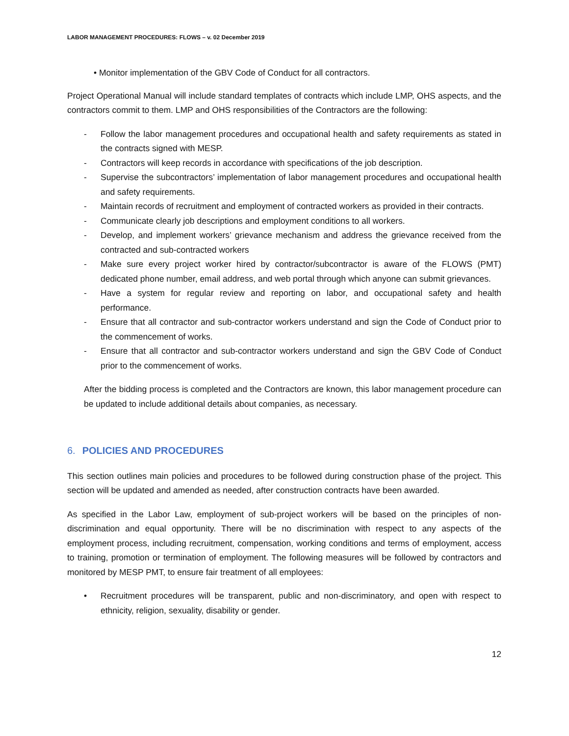LABOR MANAGEMENT PROCEDURES: FLOWS – v. 02 December 2019
• Monitor implementation of the GBV Code of Conduct for all contractors.
Project Operational Manual will include standard templates of contracts which include LMP, OHS aspects, and the contractors commit to them. LMP and OHS responsibilities of the Contractors are the following:
- Follow the labor management procedures and occupational health and safety requirements as stated in the contracts signed with MESP.
- Contractors will keep records in accordance with specifications of the job description.
- Supervise the subcontractors’ implementation of labor management procedures and occupational health and safety requirements.
- Maintain records of recruitment and employment of contracted workers as provided in their contracts.
- Communicate clearly job descriptions and employment conditions to all workers.
- Develop, and implement workers’ grievance mechanism and address the grievance received from the contracted and sub-contracted workers
- Make sure every project worker hired by contractor/subcontractor is aware of the FLOWS (PMT) dedicated phone number, email address, and web portal through which anyone can submit grievances.
- Have a system for regular review and reporting on labor, and occupational safety and health performance.
- Ensure that all contractor and sub-contractor workers understand and sign the Code of Conduct prior to the commencement of works.
- Ensure that all contractor and sub-contractor workers understand and sign the GBV Code of Conduct prior to the commencement of works.
After the bidding process is completed and the Contractors are known, this labor management procedure can be updated to include additional details about companies, as necessary.
6. POLICIES AND PROCEDURES
This section outlines main policies and procedures to be followed during construction phase of the project. This section will be updated and amended as needed, after construction contracts have been awarded.
As specified in the Labor Law, employment of sub-project workers will be based on the principles of non-discrimination and equal opportunity. There will be no discrimination with respect to any aspects of the employment process, including recruitment, compensation, working conditions and terms of employment, access to training, promotion or termination of employment. The following measures will be followed by contractors and monitored by MESP PMT, to ensure fair treatment of all employees:
• Recruitment procedures will be transparent, public and non-discriminatory, and open with respect to ethnicity, religion, sexuality, disability or gender.
12